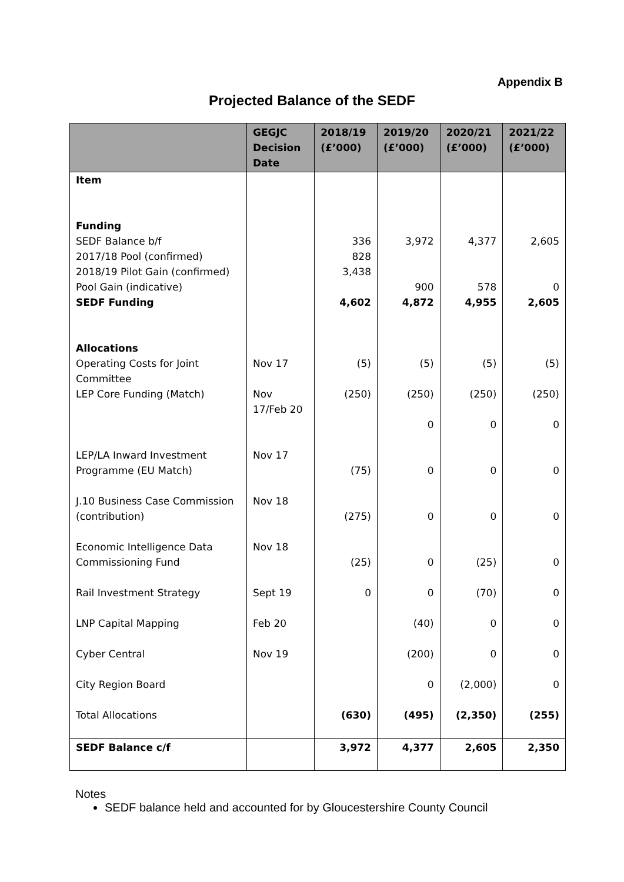Appendix B
Projected Balance of the SEDF
| | GEGJC Decision Date | 2018/19 (£’000) | 2019/20 (£’000) | 2020/21 (£’000) | 2021/22 (£’000) |
| --- | --- | --- | --- | --- | --- |
| Item Funding | | | | | |
| SEDF Balance b/f | | 336 | 3,972 | 4,377 | 2,605 |
| 2017/18 Pool (confirmed) | | 828 | | | |
| 2018/19 Pilot Gain (confirmed) | | 3,438 | | | |
| Pool Gain (indicative) | | | 900 | 578 | 0 |
| SEDF Funding | | 4,602 | 4,872 | 4,955 | 2,605 |
| Allocations | | | | | |
| Operating Costs for Joint Committee | Nov 17 | (5) | (5) | (5) | (5) |
| LEP Core Funding (Match) | Nov 17/Feb 20 | (250) | (250) 0 | (250) 0 | (250) 0 |
| LEP/LA Inward Investment Programme (EU Match) | Nov 17 | (75) | 0 | 0 | 0 |
| J.10 Business Case Commission (contribution) | Nov 18 | (275) | 0 | 0 | 0 |
| Economic Intelligence Data Commissioning Fund | Nov 18 | (25) | 0 | (25) | 0 |
| Rail Investment Strategy | Sept 19 | 0 | 0 | (70) | 0 |
| LNP Capital Mapping | Feb 20 | | (40) | 0 | 0 |
| Cyber Central | Nov 19 | | (200) | 0 | 0 |
| City Region Board | | | 0 | (2,000) | 0 |
| Total Allocations | | (630) | (495) | (2,350) | (255) |
| SEDF Balance c/f | | 3,972 | 4,377 | 2,605 | 2,350 |
Notes
SEDF balance held and accounted for by Gloucestershire County Council